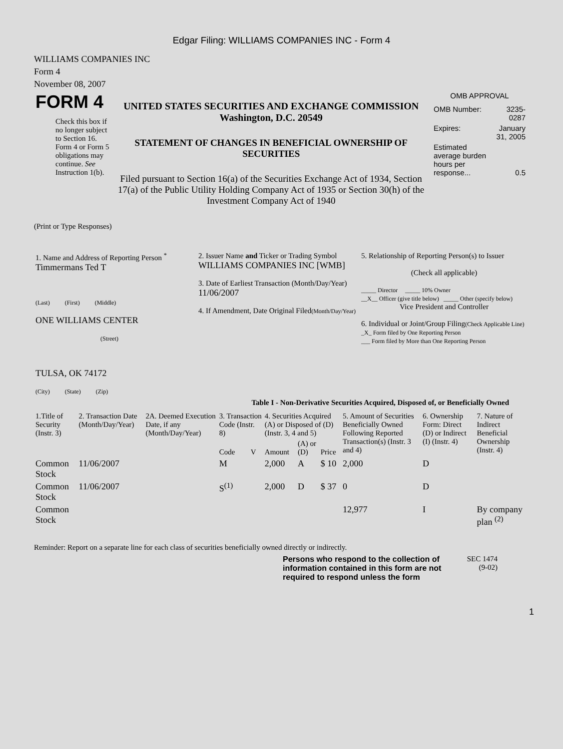Edgar Filing: WILLIAMS COMPANIES INC - Form 4
WILLIAMS COMPANIES INC
Form 4
November 08, 2007
| FORM 4 Check this box if no longer subject to Section 16. Form 4 or Form 5 obligations may continue. See Instruction 1(b). | UNITED STATES SECURITIES AND EXCHANGE COMMISSION Washington, D.C. 20549 STATEMENT OF CHANGES IN BENEFICIAL OWNERSHIP OF SECURITIES Filed pursuant to Section 16(a) of the Securities Exchange Act of 1934, Section 17(a) of the Public Utility Holding Company Act of 1935 or Section 30(h) of the Investment Company Act of 1940 | OMB APPROVAL / OMB Number: / 3235-0287 / / Expires: / January 31, 2005 / / Estimated average burden hours per response... / 0.5 / |
(Print or Type Responses)
| 1. Name and Address of Reporting Person <sup>*</sup> Timmermans Ted T (Last) (First) (Middle) ONE WILLIAMS CENTER (Street) TULSA, OK 74172 (City) (State) (Zip) | 2. Issuer Name and Ticker or Trading Symbol WILLIAMS COMPANIES INC [WMB] 3. Date of Earliest Transaction (Month/Day/Year) 11/06/2007 4. If Amendment, Date Original Filed (Month/Day/Year) | 5. Relationship of Reporting Person(s) to Issuer (Check all applicable) _____ Director _____ 10% Owner __X__ Officer (give title below) _____ Other (specify below) Vice President and Controller 6. Individual or Joint/Group Filing (Check Applicable Line) _X_ Form filed by One Reporting Person ___ Form filed by More than One Reporting Person |
Table I - Non-Derivative Securities Acquired, Disposed of, or Beneficially Owned
| 1.Title of Security (Instr. 3) | 2. Transaction Date (Month/Day/Year) | 2A. Deemed Execution Date, if any (Month/Day/Year) | 3. Transaction Code (Instr. 8) | | 4. Securities Acquired (A) or Disposed of (D) (Instr. 3, 4 and 5) | | | 5. Amount of Securities Beneficially Owned Following Reported Transaction(s) (Instr. 3 and 4) | 6. Ownership Form: Direct (D) or Indirect (I) (Instr. 4) | 7. Nature of Indirect Beneficial Ownership (Instr. 4) |
| --- | --- | --- | --- | --- | --- | --- | --- | --- | --- | --- |
| | | | Code | V | Amount | (A) or (D) | Price | | | |
| Common Stock | 11/06/2007 | | M | | 2,000 | A | $ 10 | 2,000 | D | |
| Common Stock | 11/06/2007 | | S<sup>(1)</sup> | | 2,000 | D | $ 37 | 0 | D | |
| Common Stock | | | | | | | | 12,977 | I | By company plan <sup>(2)</sup> |
Reminder: Report on a separate line for each class of securities beneficially owned directly or indirectly.
Persons who respond to the collection of information contained in this form are not required to respond unless the form
SEC 1474
(9-02)
1